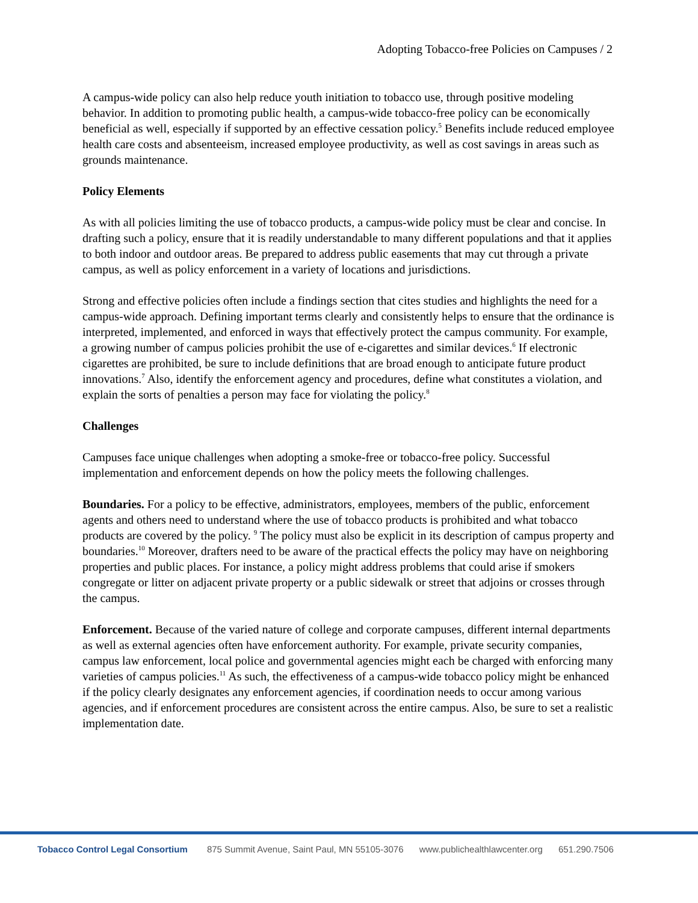Adopting Tobacco-free Policies on Campuses / 2
A campus-wide policy can also help reduce youth initiation to tobacco use, through positive modeling behavior. In addition to promoting public health, a campus-wide tobacco-free policy can be economically beneficial as well, especially if supported by an effective cessation policy.<sup>5</sup> Benefits include reduced employee health care costs and absenteeism, increased employee productivity, as well as cost savings in areas such as grounds maintenance.
Policy Elements
As with all policies limiting the use of tobacco products, a campus-wide policy must be clear and concise. In drafting such a policy, ensure that it is readily understandable to many different populations and that it applies to both indoor and outdoor areas. Be prepared to address public easements that may cut through a private campus, as well as policy enforcement in a variety of locations and jurisdictions.
Strong and effective policies often include a findings section that cites studies and highlights the need for a campus-wide approach. Defining important terms clearly and consistently helps to ensure that the ordinance is interpreted, implemented, and enforced in ways that effectively protect the campus community. For example, a growing number of campus policies prohibit the use of e-cigarettes and similar devices.<sup>6</sup> If electronic cigarettes are prohibited, be sure to include definitions that are broad enough to anticipate future product innovations.<sup>7</sup> Also, identify the enforcement agency and procedures, define what constitutes a violation, and explain the sorts of penalties a person may face for violating the policy.<sup>8</sup>
Challenges
Campuses face unique challenges when adopting a smoke-free or tobacco-free policy. Successful implementation and enforcement depends on how the policy meets the following challenges.
Boundaries. For a policy to be effective, administrators, employees, members of the public, enforcement agents and others need to understand where the use of tobacco products is prohibited and what tobacco products are covered by the policy. <sup>9</sup> The policy must also be explicit in its description of campus property and boundaries.<sup>10</sup> Moreover, drafters need to be aware of the practical effects the policy may have on neighboring properties and public places. For instance, a policy might address problems that could arise if smokers congregate or litter on adjacent private property or a public sidewalk or street that adjoins or crosses through the campus.
Enforcement. Because of the varied nature of college and corporate campuses, different internal departments as well as external agencies often have enforcement authority. For example, private security companies, campus law enforcement, local police and governmental agencies might each be charged with enforcing many varieties of campus policies.<sup>11</sup> As such, the effectiveness of a campus-wide tobacco policy might be enhanced if the policy clearly designates any enforcement agencies, if coordination needs to occur among various agencies, and if enforcement procedures are consistent across the entire campus. Also, be sure to set a realistic implementation date.
Tobacco Control Legal Consortium 875 Summit Avenue, Saint Paul, MN 55105-3076 www.publichealthlawcenter.org 651.290.7506